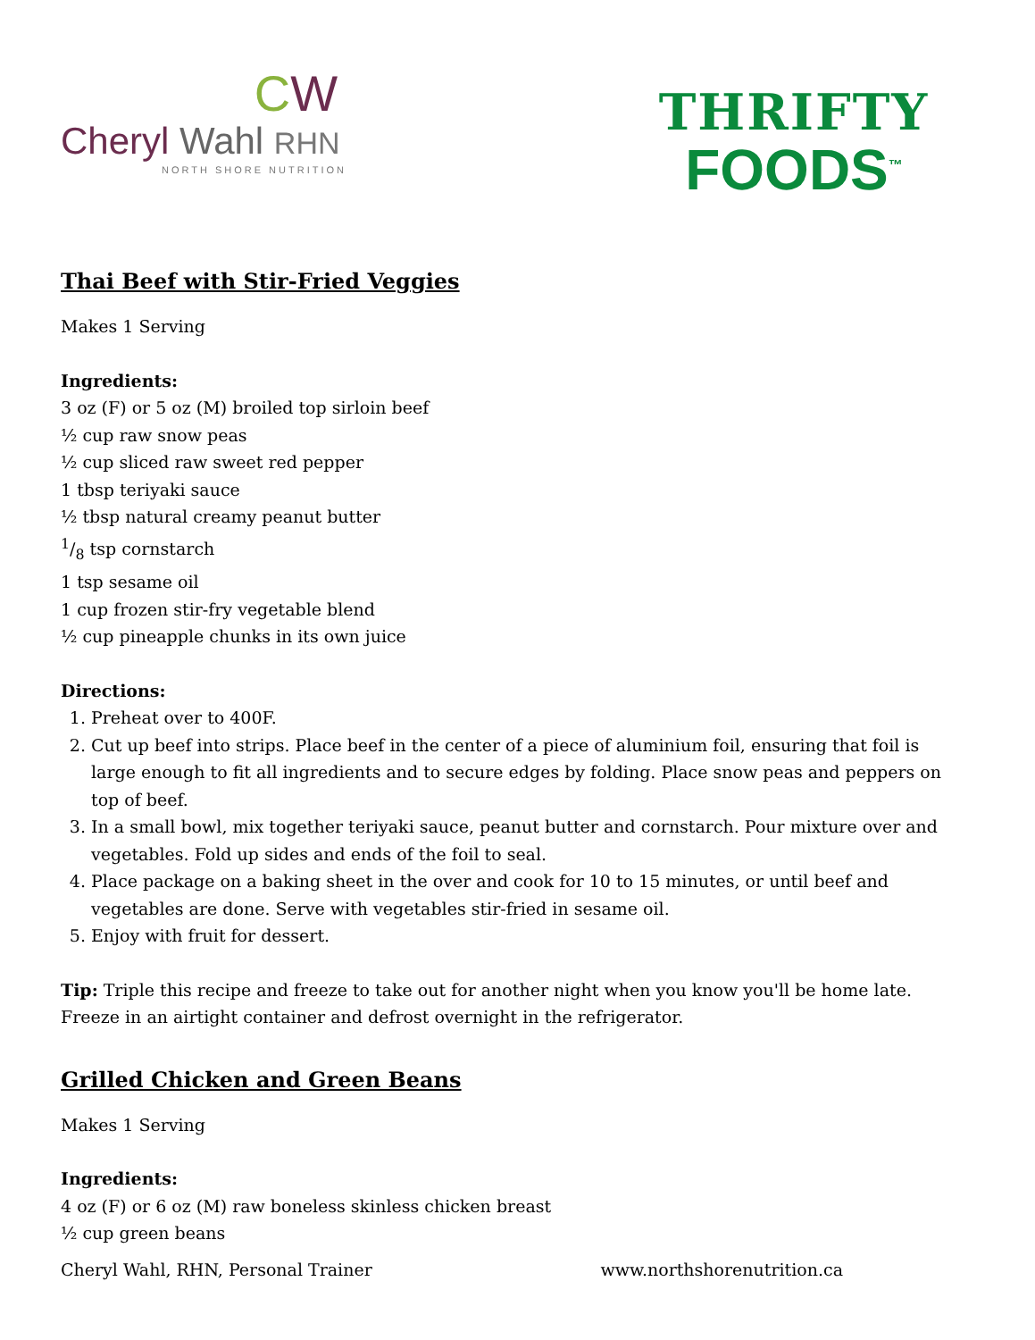CW
Cheryl Wahl RHN
NORTH SHORE NUTRITION
THRIFTY
FOODS<sup>™</sup>
Thai Beef with Stir-Fried Veggies
Makes 1 Serving
Ingredients:
3 oz (F) or 5 oz (M) broiled top sirloin beef
½ cup raw snow peas
½ cup sliced raw sweet red pepper
1 tbsp teriyaki sauce
½ tbsp natural creamy peanut butter
1/8 tsp cornstarch
1 tsp sesame oil
1 cup frozen stir-fry vegetable blend
½ cup pineapple chunks in its own juice
Directions:
1. Preheat over to 400F.
2. Cut up beef into strips. Place beef in the center of a piece of aluminium foil, ensuring that foil is large enough to fit all ingredients and to secure edges by folding. Place snow peas and peppers on top of beef.
3. In a small bowl, mix together teriyaki sauce, peanut butter and cornstarch. Pour mixture over and vegetables. Fold up sides and ends of the foil to seal.
4. Place package on a baking sheet in the over and cook for 10 to 15 minutes, or until beef and vegetables are done. Serve with vegetables stir-fried in sesame oil.
5. Enjoy with fruit for dessert.
Tip: Triple this recipe and freeze to take out for another night when you know you'll be home late. Freeze in an airtight container and defrost overnight in the refrigerator.
Grilled Chicken and Green Beans
Makes 1 Serving
Ingredients:
4 oz (F) or 6 oz (M) raw boneless skinless chicken breast
½ cup green beans
Cheryl Wahl, RHN, Personal Trainer www.northshorenutrition.ca